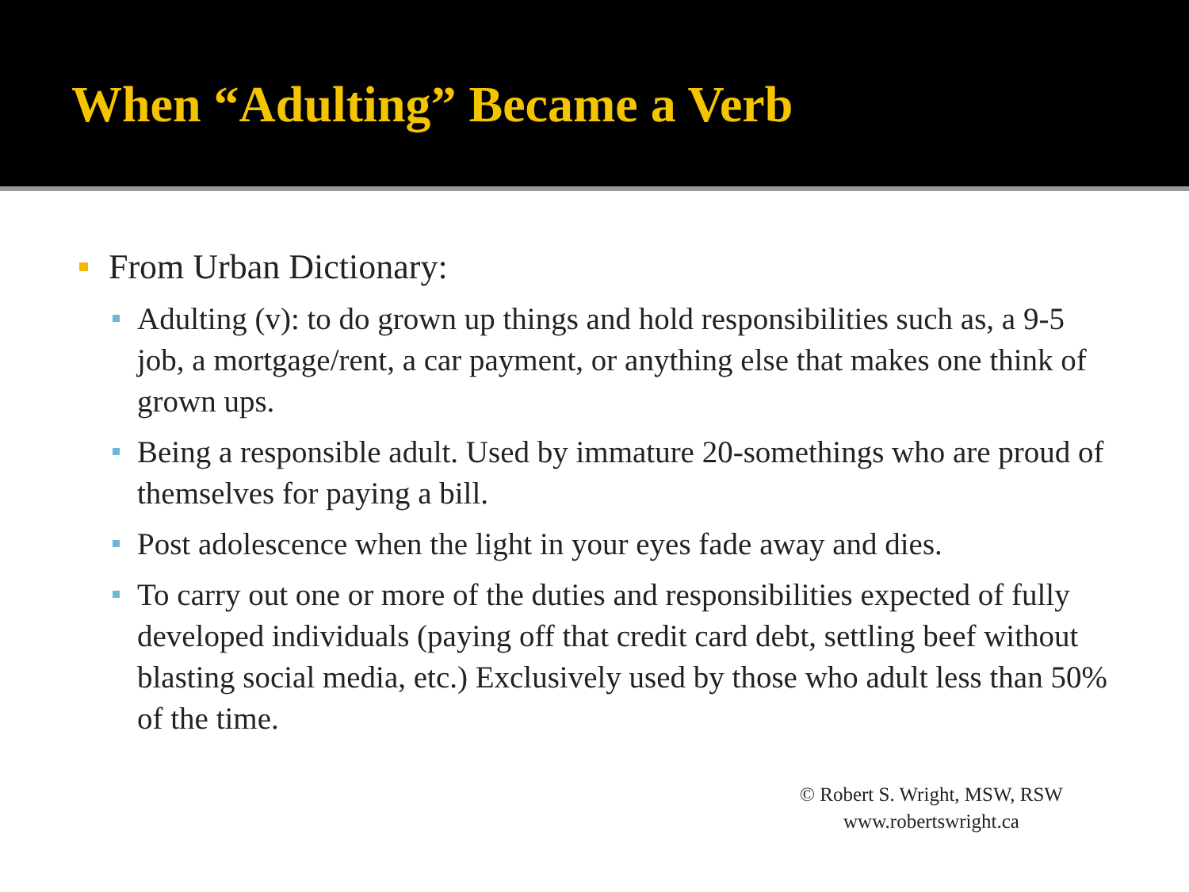When “Adulting” Became a Verb
From Urban Dictionary:
Adulting (v): to do grown up things and hold responsibilities such as, a 9-5 job, a mortgage/rent, a car payment, or anything else that makes one think of grown ups.
Being a responsible adult. Used by immature 20-somethings who are proud of themselves for paying a bill.
Post adolescence when the light in your eyes fade away and dies.
To carry out one or more of the duties and responsibilities expected of fully developed individuals (paying off that credit card debt, settling beef without blasting social media, etc.) Exclusively used by those who adult less than 50% of the time.
© Robert S. Wright, MSW, RSW
www.robertswright.ca